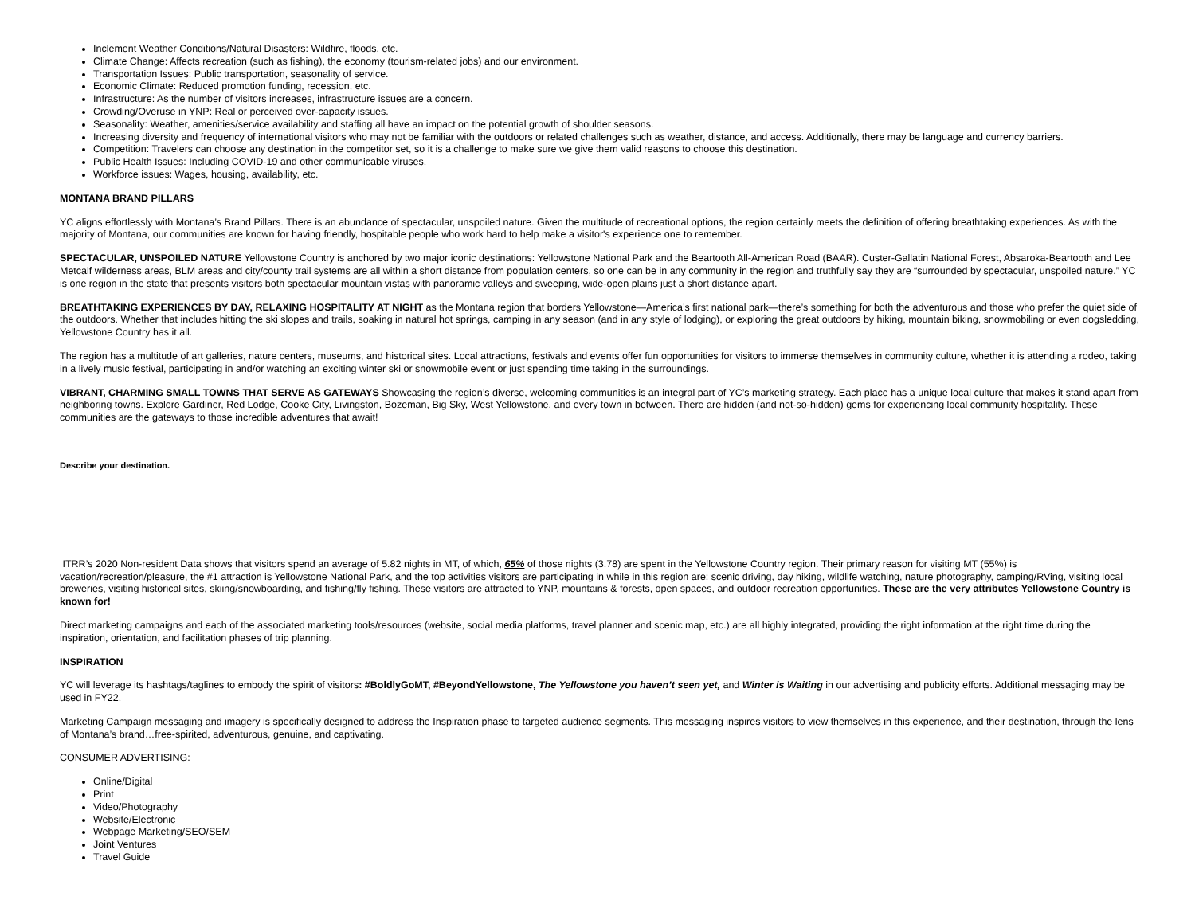Inclement Weather Conditions/Natural Disasters: Wildfire, floods, etc.
Climate Change: Affects recreation (such as fishing), the economy (tourism-related jobs) and our environment.
Transportation Issues: Public transportation, seasonality of service.
Economic Climate: Reduced promotion funding, recession, etc.
Infrastructure: As the number of visitors increases, infrastructure issues are a concern.
Crowding/Overuse in YNP: Real or perceived over-capacity issues.
Seasonality: Weather, amenities/service availability and staffing all have an impact on the potential growth of shoulder seasons.
Increasing diversity and frequency of international visitors who may not be familiar with the outdoors or related challenges such as weather, distance, and access. Additionally, there may be language and currency barriers.
Competition: Travelers can choose any destination in the competitor set, so it is a challenge to make sure we give them valid reasons to choose this destination.
Public Health Issues: Including COVID-19 and other communicable viruses.
Workforce issues: Wages, housing, availability, etc.
MONTANA BRAND PILLARS
YC aligns effortlessly with Montana’s Brand Pillars. There is an abundance of spectacular, unspoiled nature. Given the multitude of recreational options, the region certainly meets the definition of offering breathtaking experiences. As with the majority of Montana, our communities are known for having friendly, hospitable people who work hard to help make a visitor's experience one to remember.
SPECTACULAR, UNSPOILED NATURE Yellowstone Country is anchored by two major iconic destinations: Yellowstone National Park and the Beartooth All-American Road (BAAR). Custer-Gallatin National Forest, Absaroka-Beartooth and Lee Metcalf wilderness areas, BLM areas and city/county trail systems are all within a short distance from population centers, so one can be in any community in the region and truthfully say they are “surrounded by spectacular, unspoiled nature.” YC is one region in the state that presents visitors both spectacular mountain vistas with panoramic valleys and sweeping, wide-open plains just a short distance apart.
BREATHTAKING EXPERIENCES BY DAY, RELAXING HOSPITALITY AT NIGHT as the Montana region that borders Yellowstone—America’s first national park—there’s something for both the adventurous and those who prefer the quiet side of the outdoors. Whether that includes hitting the ski slopes and trails, soaking in natural hot springs, camping in any season (and in any style of lodging), or exploring the great outdoors by hiking, mountain biking, snowmobiling or even dogsledding, Yellowstone Country has it all.
The region has a multitude of art galleries, nature centers, museums, and historical sites. Local attractions, festivals and events offer fun opportunities for visitors to immerse themselves in community culture, whether it is attending a rodeo, taking in a lively music festival, participating in and/or watching an exciting winter ski or snowmobile event or just spending time taking in the surroundings.
VIBRANT, CHARMING SMALL TOWNS THAT SERVE AS GATEWAYS Showcasing the region’s diverse, welcoming communities is an integral part of YC’s marketing strategy. Each place has a unique local culture that makes it stand apart from neighboring towns. Explore Gardiner, Red Lodge, Cooke City, Livingston, Bozeman, Big Sky, West Yellowstone, and every town in between. There are hidden (and not-so-hidden) gems for experiencing local community hospitality. These communities are the gateways to those incredible adventures that await!
Describe your destination.
ITRR’s 2020 Non-resident Data shows that visitors spend an average of 5.82 nights in MT, of which, 65% of those nights (3.78) are spent in the Yellowstone Country region. Their primary reason for visiting MT (55%) is vacation/recreation/pleasure, the #1 attraction is Yellowstone National Park, and the top activities visitors are participating in while in this region are: scenic driving, day hiking, wildlife watching, nature photography, camping/RVing, visiting local breweries, visiting historical sites, skiing/snowboarding, and fishing/fly fishing. These visitors are attracted to YNP, mountains & forests, open spaces, and outdoor recreation opportunities. These are the very attributes Yellowstone Country is known for!
Direct marketing campaigns and each of the associated marketing tools/resources (website, social media platforms, travel planner and scenic map, etc.) are all highly integrated, providing the right information at the right time during the inspiration, orientation, and facilitation phases of trip planning.
INSPIRATION
YC will leverage its hashtags/taglines to embody the spirit of visitors: #BoldlyGoMT, #BeyondYellowstone, The Yellowstone you haven’t seen yet, and Winter is Waiting in our advertising and publicity efforts. Additional messaging may be used in FY22.
Marketing Campaign messaging and imagery is specifically designed to address the Inspiration phase to targeted audience segments. This messaging inspires visitors to view themselves in this experience, and their destination, through the lens of Montana’s brand…free-spirited, adventurous, genuine, and captivating.
CONSUMER ADVERTISING:
Online/Digital
Print
Video/Photography
Website/Electronic
Webpage Marketing/SEO/SEM
Joint Ventures
Travel Guide